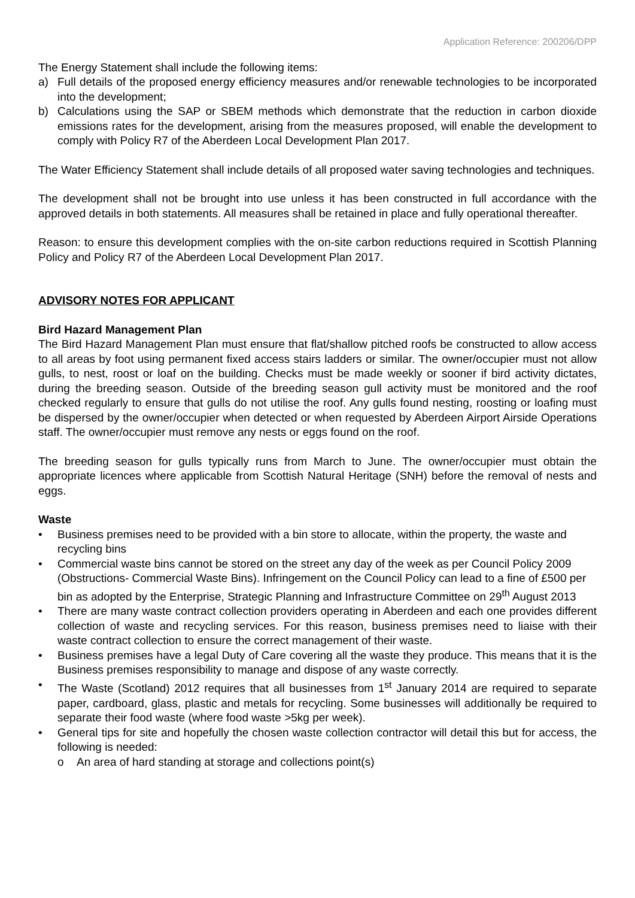Application Reference: 200206/DPP
The Energy Statement shall include the following items:
a) Full details of the proposed energy efficiency measures and/or renewable technologies to be incorporated into the development;
b) Calculations using the SAP or SBEM methods which demonstrate that the reduction in carbon dioxide emissions rates for the development, arising from the measures proposed, will enable the development to comply with Policy R7 of the Aberdeen Local Development Plan 2017.
The Water Efficiency Statement shall include details of all proposed water saving technologies and techniques.
The development shall not be brought into use unless it has been constructed in full accordance with the approved details in both statements. All measures shall be retained in place and fully operational thereafter.
Reason: to ensure this development complies with the on-site carbon reductions required in Scottish Planning Policy and Policy R7 of the Aberdeen Local Development Plan 2017.
ADVISORY NOTES FOR APPLICANT
Bird Hazard Management Plan
The Bird Hazard Management Plan must ensure that flat/shallow pitched roofs be constructed to allow access to all areas by foot using permanent fixed access stairs ladders or similar. The owner/occupier must not allow gulls, to nest, roost or loaf on the building. Checks must be made weekly or sooner if bird activity dictates, during the breeding season. Outside of the breeding season gull activity must be monitored and the roof checked regularly to ensure that gulls do not utilise the roof. Any gulls found nesting, roosting or loafing must be dispersed by the owner/occupier when detected or when requested by Aberdeen Airport Airside Operations staff. The owner/occupier must remove any nests or eggs found on the roof.
The breeding season for gulls typically runs from March to June. The owner/occupier must obtain the appropriate licences where applicable from Scottish Natural Heritage (SNH) before the removal of nests and eggs.
Waste
• Business premises need to be provided with a bin store to allocate, within the property, the waste and recycling bins
• Commercial waste bins cannot be stored on the street any day of the week as per Council Policy 2009 (Obstructions- Commercial Waste Bins). Infringement on the Council Policy can lead to a fine of £500 per bin as adopted by the Enterprise, Strategic Planning and Infrastructure Committee on 29<sup>th</sup> August 2013
• There are many waste contract collection providers operating in Aberdeen and each one provides different collection of waste and recycling services. For this reason, business premises need to liaise with their waste contract collection to ensure the correct management of their waste.
• Business premises have a legal Duty of Care covering all the waste they produce. This means that it is the Business premises responsibility to manage and dispose of any waste correctly.
• The Waste (Scotland) 2012 requires that all businesses from 1<sup>st</sup> January 2014 are required to separate paper, cardboard, glass, plastic and metals for recycling. Some businesses will additionally be required to separate their food waste (where food waste >5kg per week).
• General tips for site and hopefully the chosen waste collection contractor will detail this but for access, the following is needed:
o An area of hard standing at storage and collections point(s)